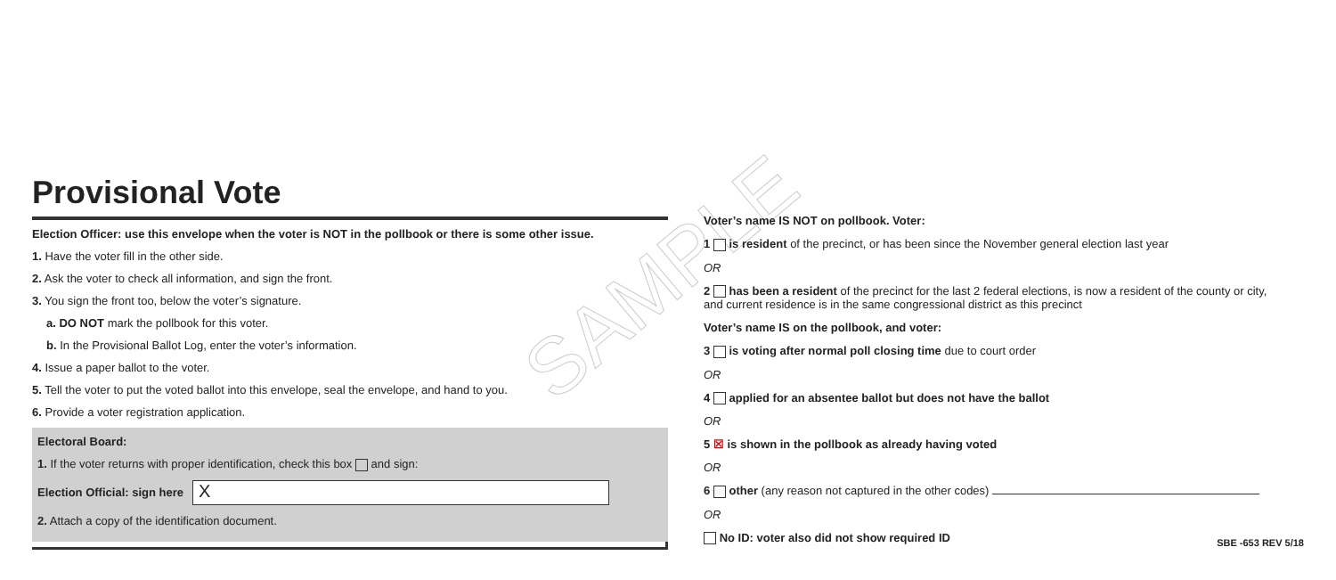SAMPLE
Provisional Vote
Election Officer: use this envelope when the voter is NOT in the pollbook or there is some other issue.
1. Have the voter fill in the other side.
2. Ask the voter to check all information, and sign the front.
3. You sign the front too, below the voter’s signature.
a. DO NOT mark the pollbook for this voter.
b. In the Provisional Ballot Log, enter the voter’s information.
4. Issue a paper ballot to the voter.
5. Tell the voter to put the voted ballot into this envelope, seal the envelope, and hand to you.
6. Provide a voter registration application.
Electoral Board:
1. If the voter returns with proper identification, check this box and sign:
Election Official: sign here
X
2. Attach a copy of the identification document.
Voter’s name IS NOT on pollbook. Voter:
1 is resident of the precinct, or has been since the November general election last year
OR
2 has been a resident of the precinct for the last 2 federal elections, is now a resident of the county or city, and current residence is in the same congressional district as this precinct
Voter’s name IS on the pollbook, and voter:
3 is voting after normal poll closing time due to court order
OR
4 applied for an absentee ballot but does not have the ballot
OR
5 ☒ is shown in the pollbook as already having voted
OR
6 other (any reason not captured in the other codes)
OR
No ID: voter also did not show required ID
SBE -653 REV 5/18